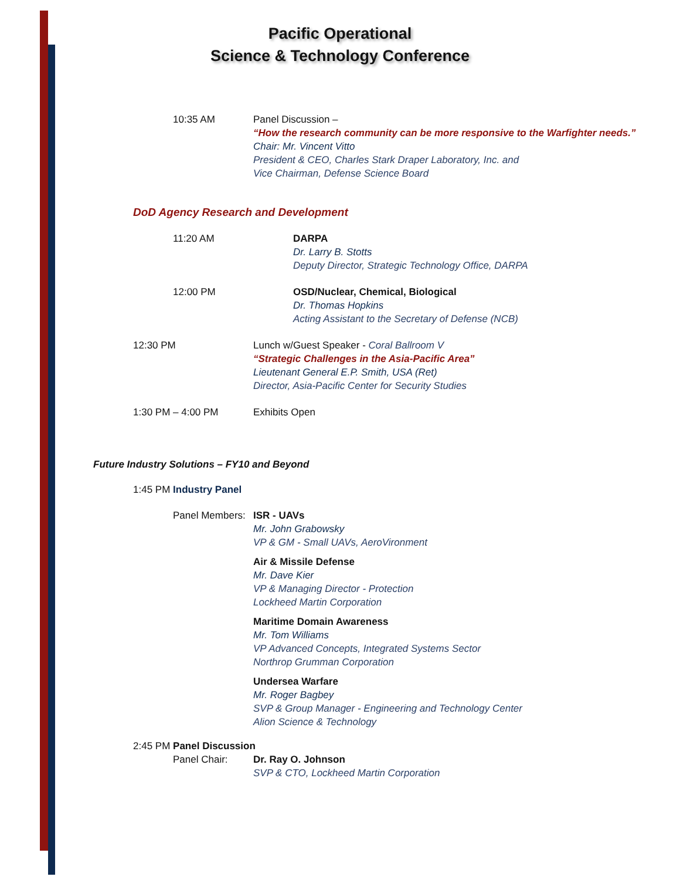Pacific Operational
Science & Technology Conference
10:35 AM Panel Discussion –
“How the research community can be more responsive to the Warfighter needs.”
Chair: Mr. Vincent Vitto
President & CEO, Charles Stark Draper Laboratory, Inc. and
Vice Chairman, Defense Science Board
DoD Agency Research and Development
11:20 AM DARPA
Dr. Larry B. Stotts
Deputy Director, Strategic Technology Office, DARPA
12:00 PM OSD/Nuclear, Chemical, Biological
Dr. Thomas Hopkins
Acting Assistant to the Secretary of Defense (NCB)
12:30 PM Lunch w/Guest Speaker - Coral Ballroom V
“Strategic Challenges in the Asia-Pacific Area”
Lieutenant General E.P. Smith, USA (Ret)
Director, Asia-Pacific Center for Security Studies
1:30 PM – 4:00 PM Exhibits Open
Future Industry Solutions – FY10 and Beyond
1:45 PM Industry Panel
Panel Members:
ISR - UAVs
Mr. John Grabowsky
VP & GM - Small UAVs, AeroVironment
Air & Missile Defense
Mr. Dave Kier
VP & Managing Director - Protection
Lockheed Martin Corporation
Maritime Domain Awareness
Mr. Tom Williams
VP Advanced Concepts, Integrated Systems Sector
Northrop Grumman Corporation
Undersea Warfare
Mr. Roger Bagbey
SVP & Group Manager - Engineering and Technology Center
Alion Science & Technology
2:45 PM Panel Discussion
Panel Chair: Dr. Ray O. Johnson
SVP & CTO, Lockheed Martin Corporation